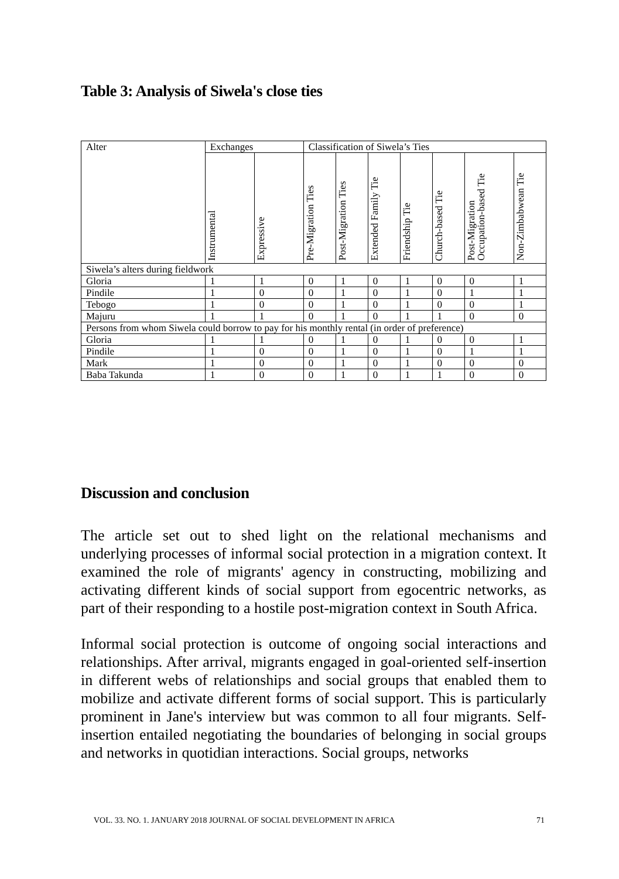Table 3: Analysis of Siwela's close ties
| Alter | Exchanges | | Classification of Siwela’s Ties | | | | | | |
| --- | --- | --- | --- | --- | --- | --- | --- | --- | --- |
| | Instrumental | Expressive | Pre-Migration Ties | Post-Migration Ties | Extended Family Tie | Friendship Tie | Church-based Tie | Post-Migration Occupation-based Tie | Non-Zimbabwean Tie |
| Siwela’s alters during fieldwork | | | | | | | | | |
| Gloria | 1 | 1 | 0 | 1 | 0 | 1 | 0 | 0 | 1 |
| Pindile | 1 | 0 | 0 | 1 | 0 | 1 | 0 | 1 | 1 |
| Tebogo | 1 | 0 | 0 | 1 | 0 | 1 | 0 | 0 | 1 |
| Majuru | 1 | 1 | 0 | 1 | 0 | 1 | 1 | 0 | 0 |
| Persons from whom Siwela could borrow to pay for his monthly rental (in order of preference) | | | | | | | | | |
| Gloria | 1 | 1 | 0 | 1 | 0 | 1 | 0 | 0 | 1 |
| Pindile | 1 | 0 | 0 | 1 | 0 | 1 | 0 | 1 | 1 |
| Mark | 1 | 0 | 0 | 1 | 0 | 1 | 0 | 0 | 0 |
| Baba Takunda | 1 | 0 | 0 | 1 | 0 | 1 | 1 | 0 | 0 |
Discussion and conclusion
The article set out to shed light on the relational mechanisms and underlying processes of informal social protection in a migration context. It examined the role of migrants' agency in constructing, mobilizing and activating different kinds of social support from egocentric networks, as part of their responding to a hostile post-migration context in South Africa.
Informal social protection is outcome of ongoing social interactions and relationships. After arrival, migrants engaged in goal-oriented self-insertion in different webs of relationships and social groups that enabled them to mobilize and activate different forms of social support. This is particularly prominent in Jane's interview but was common to all four migrants. Self-insertion entailed negotiating the boundaries of belonging in social groups and networks in quotidian interactions. Social groups, networks
VOL. 33. NO. 1. JANUARY 2018 JOURNAL OF SOCIAL DEVELOPMENT IN AFRICA 71